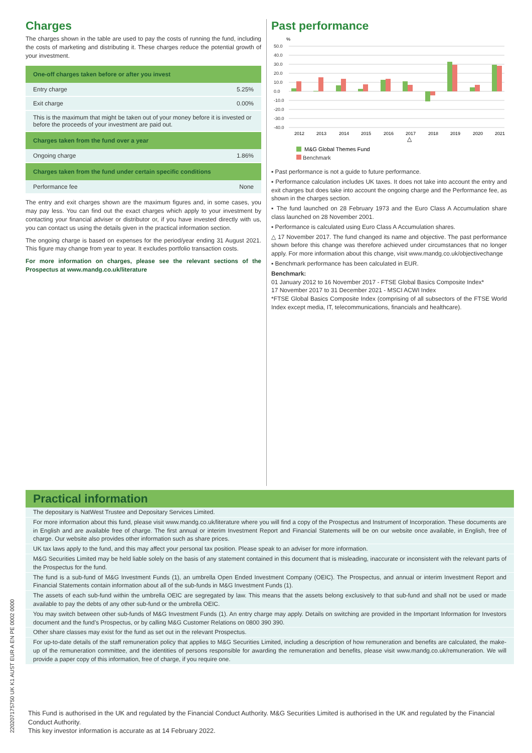Charges
The charges shown in the table are used to pay the costs of running the fund, including the costs of marketing and distributing it. These charges reduce the potential growth of your investment.
| One-off charges taken before or after you invest | |
| --- | --- |
| Entry charge | 5.25% |
| Exit charge | 0.00% |
| This is the maximum that might be taken out of your money before it is invested or before the proceeds of your investment are paid out. | |
| Charges taken from the fund over a year | |
| Ongoing charge | 1.86% |
| Charges taken from the fund under certain specific conditions | |
| Performance fee | None |
The entry and exit charges shown are the maximum figures and, in some cases, you may pay less. You can find out the exact charges which apply to your investment by contacting your financial adviser or distributor or, if you have invested directly with us, you can contact us using the details given in the practical information section.
The ongoing charge is based on expenses for the period/year ending 31 August 2021. This figure may change from year to year. It excludes portfolio transaction costs.
For more information on charges, please see the relevant sections of the Prospectus at www.mandg.co.uk/literature
Past performance
%
50.0
40.0
30.0
20.0
10.0
0.0
-10.0
-20.0
-30.0
-40.0
2012
2013
2014
2015
2016
2017
2018
2019
2020
2021
△
M&G Global Themes Fund
Benchmark
▪ Past performance is not a guide to future performance.
▪ Performance calculation includes UK taxes. It does not take into account the entry and exit charges but does take into account the ongoing charge and the Performance fee, as shown in the charges section.
▪ The fund launched on 28 February 1973 and the Euro Class A Accumulation share class launched on 28 November 2001.
▪ Performance is calculated using Euro Class A Accumulation shares.
△ 17 November 2017. The fund changed its name and objective. The past performance shown before this change was therefore achieved under circumstances that no longer apply. For more information about this change, visit www.mandg.co.uk/objectivechange
▪ Benchmark performance has been calculated in EUR.
Benchmark:
01 January 2012 to 16 November 2017 - FTSE Global Basics Composite Index*
17 November 2017 to 31 December 2021 - MSCI ACWI Index
*FTSE Global Basics Composite Index (comprising of all subsectors of the FTSE World Index except media, IT, telecommunications, financials and healthcare).
Practical information
The depositary is NatWest Trustee and Depositary Services Limited.
For more information about this fund, please visit www.mandg.co.uk/literature where you will find a copy of the Prospectus and Instrument of Incorporation. These documents are in English and are available free of charge. The first annual or interim Investment Report and Financial Statements will be on our website once available, in English, free of charge. Our website also provides other information such as share prices.
UK tax laws apply to the fund, and this may affect your personal tax position. Please speak to an adviser for more information.
M&G Securities Limited may be held liable solely on the basis of any statement contained in this document that is misleading, inaccurate or inconsistent with the relevant parts of the Prospectus for the fund.
The fund is a sub-fund of M&G Investment Funds (1), an umbrella Open Ended Investment Company (OEIC). The Prospectus, and annual or interim Investment Report and Financial Statements contain information about all of the sub-funds in M&G Investment Funds (1).
The assets of each sub-fund within the umbrella OEIC are segregated by law. This means that the assets belong exclusively to that sub-fund and shall not be used or made available to pay the debts of any other sub-fund or the umbrella OEIC.
You may switch between other sub-funds of M&G Investment Funds (1). An entry charge may apply. Details on switching are provided in the Important Information for Investors document and the fund’s Prospectus, or by calling M&G Customer Relations on 0800 390 390.
Other share classes may exist for the fund as set out in the relevant Prospectus.
For up-to-date details of the staff remuneration policy that applies to M&G Securities Limited, including a description of how remuneration and benefits are calculated, the make-up of the remuneration committee, and the identities of persons responsible for awarding the remuneration and benefits, please visit www.mandg.co.uk/remuneration. We will provide a paper copy of this information, free of charge, if you require one.
This Fund is authorised in the UK and regulated by the Financial Conduct Authority. M&G Securities Limited is authorised in the UK and regulated by the Financial Conduct Authority.
This key investor information is accurate as at 14 February 2022.
220207175750 UK K1 AUST EUR A EN PE 0002 0000